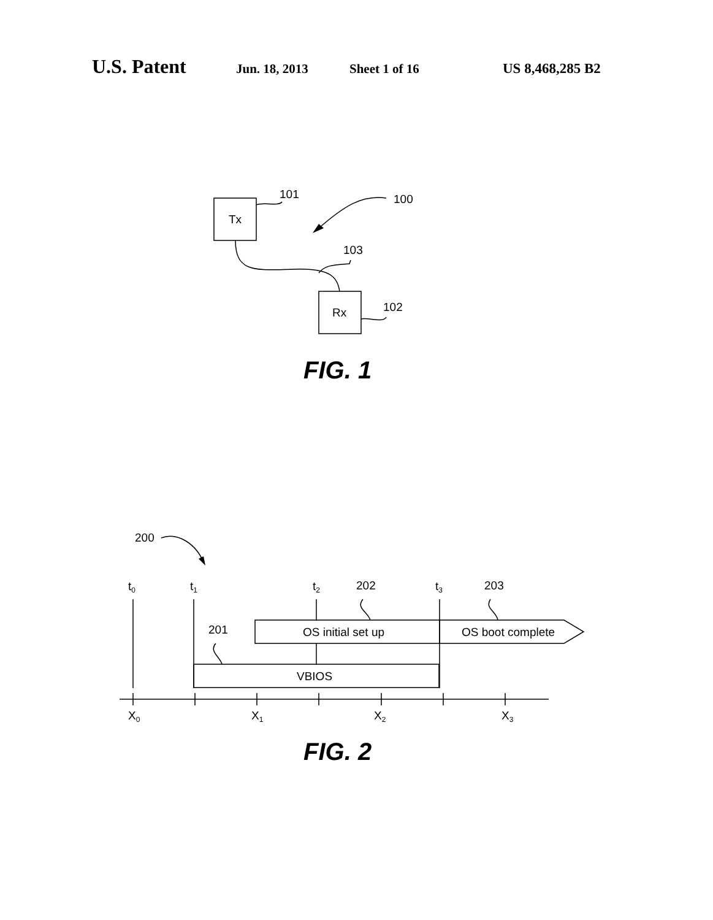U.S. Patent Jun. 18, 2013 Sheet 1 of 16 US 8,468,285 B2
Tx
Rx
101
100
103
102
FIG. 1
200
t0
t1
t2
t3
202
203
201
OS initial set up
OS boot complete
VBIOS
X0
X1
X2
X3
FIG. 2